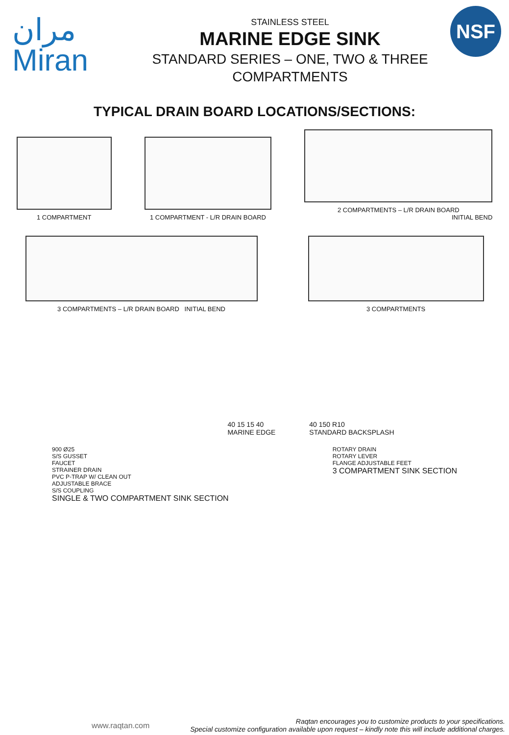مران
Miran
STAINLESS STEEL
MARINE EDGE SINK
STANDARD SERIES – ONE, TWO & THREE
COMPARTMENTS
NSF
TYPICAL DRAIN BOARD LOCATIONS/SECTIONS:
1 COMPARTMENT
1 COMPARTMENT - L/R DRAIN BOARD
2 COMPARTMENTS – L/R DRAIN BOARD
INITIAL BEND
3 COMPARTMENTS – L/R DRAIN BOARD INITIAL BEND
3 COMPARTMENTS
40 15 15 40
MARINE EDGE
40 150 R10
STANDARD BACKSPLASH
900 Ø25
S/S GUSSET
FAUCET
STRAINER DRAIN
PVC P-TRAP W/ CLEAN OUT
ADJUSTABLE BRACE
S/S COUPLING
SINGLE & TWO COMPARTMENT SINK SECTION
ROTARY DRAIN
ROTARY LEVER
FLANGE ADJUSTABLE FEET
3 COMPARTMENT SINK SECTION
www.raqtan.com
Raqtan encourages you to customize products to your specifications.
Special customize configuration available upon request – kindly note this will include additional charges.